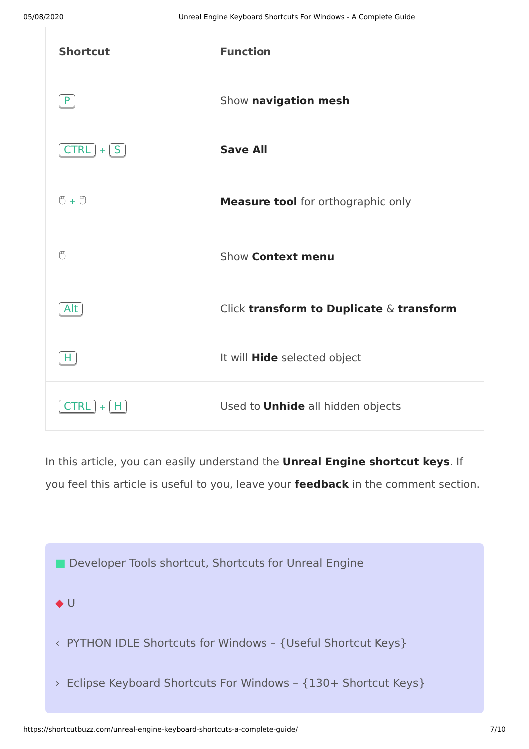05/08/2020 Unreal Engine Keyboard Shortcuts For Windows - A Complete Guide
| Shortcut | Function |
| --- | --- |
| P | Show navigation mesh |
| CTRL + S | Save All |
| 🖱 + 🖱 | Measure tool for orthographic only |
| 🖱 | Show Context menu |
| Alt | Click transform to Duplicate & transform |
| H | It will Hide selected object |
| CTRL + H | Used to Unhide all hidden objects |
In this article, you can easily understand the Unreal Engine shortcut keys. If you feel this article is useful to you, leave your feedback in the comment section.
■ Developer Tools shortcut, Shortcuts for Unreal Engine
◆ U
‹ PYTHON IDLE Shortcuts for Windows – {Useful Shortcut Keys}
› Eclipse Keyboard Shortcuts For Windows – {130+ Shortcut Keys}
https://shortcutbuzz.com/unreal-engine-keyboard-shortcuts-a-complete-guide/ 7/10